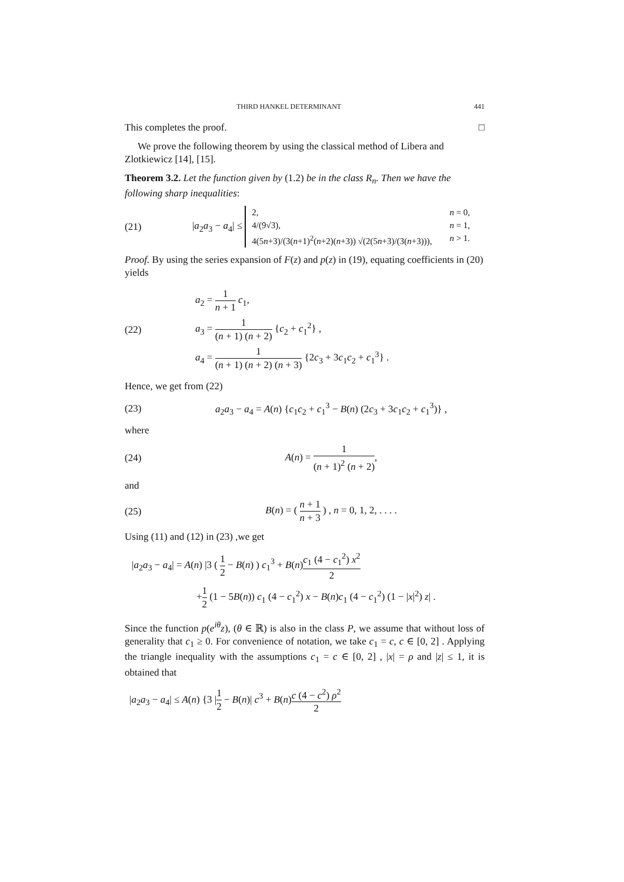THIRD HANKEL DETERMINANT 441
This completes the proof. □
We prove the following theorem by using the classical method of Libera and Zlotkiewicz [14], [15].
Theorem 3.2. Let the function given by (1.2) be in the class R<sub>n</sub>. Then we have the following sharp inequalities:
(21)
|a<sub>2</sub>a<sub>3</sub> − a<sub>4</sub>| ≤
2, n = 0,
4/(9√3), n = 1,
4(5n+3)/(3(n+1)<sup>2</sup>(n+2)(n+3)) √(2(5n+3)/(3(n+3))), n > 1.
Proof. By using the series expansion of F(z) and p(z) in (19), equating coefficients in (20) yields
(22)
a<sub>2</sub> = 1 n + 1 c<sub>1</sub>,
a<sub>3</sub> = 1 (n + 1) (n + 2) {c<sub>2</sub> + c<sub>1</sub><sup>2</sup>} ,
a<sub>4</sub> = 1 (n + 1) (n + 2) (n + 3) {2c<sub>3</sub> + 3c<sub>1</sub>c<sub>2</sub> + c<sub>1</sub><sup>3</sup>} .
Hence, we get from (22)
(23)
a<sub>2</sub>a<sub>3</sub> − a<sub>4</sub> = A(n) {c<sub>1</sub>c<sub>2</sub> + c<sub>1</sub><sup>3</sup> − B(n) (2c<sub>3</sub> + 3c<sub>1</sub>c<sub>2</sub> + c<sub>1</sub><sup>3</sup>)} ,
where
(24) A(n) = 1 (n + 1)<sup>2</sup> (n + 2),
and
(25)
B(n) = ( n + 1 n + 3 ) , n = 0, 1, 2, . . . .
Using (11) and (12) in (23) ,we get
|a<sub>2</sub>a<sub>3</sub> − a<sub>4</sub>| = A(n) |3 ( 1 2 − B(n) ) c<sub>1</sub><sup>3</sup> + B(n)c<sub>1</sub> (4 − c<sub>1</sub><sup>2</sup>) x<sup>2</sup> 2
+1 2 (1 − 5B(n)) c<sub>1</sub> (4 − c<sub>1</sub><sup>2</sup>) x − B(n)c<sub>1</sub> (4 − c<sub>1</sub><sup>2</sup>) (1 − |x|<sup>2</sup>) z| .
Since the function p(e<sup>iθ</sup>z), (θ ∈ ℝ) is also in the class P, we assume that without loss of generality that c<sub>1</sub> ≥ 0. For convenience of notation, we take c<sub>1</sub> = c, c ∈ [0, 2] . Applying the triangle inequality with the assumptions c<sub>1</sub> = c ∈ [0, 2] , |x| = ρ and |z| ≤ 1, it is obtained that
|a<sub>2</sub>a<sub>3</sub> − a<sub>4</sub>| ≤ A(n) {3 |1 2 − B(n)| c<sup>3</sup> + B(n)c (4 − c<sup>2</sup>) ρ<sup>2</sup> 2